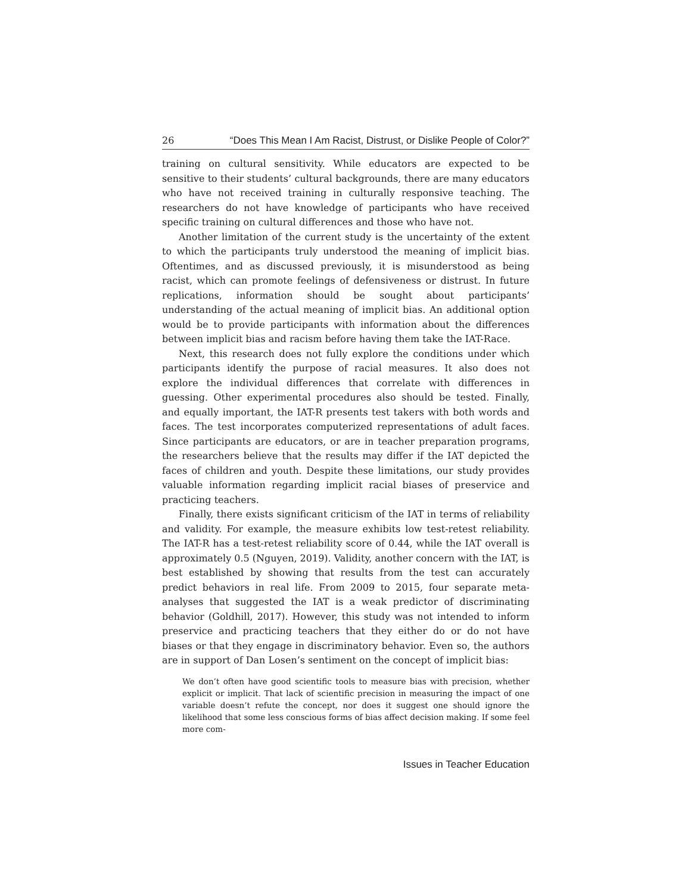26 “Does This Mean I Am Racist, Distrust, or Dislike People of Color?”
training on cultural sensitivity. While educators are expected to be sensitive to their students’ cultural backgrounds, there are many educators who have not received training in culturally responsive teaching. The researchers do not have knowledge of participants who have received specific training on cultural differences and those who have not.
Another limitation of the current study is the uncertainty of the extent to which the participants truly understood the meaning of implicit bias. Oftentimes, and as discussed previously, it is misunderstood as being racist, which can promote feelings of defensiveness or distrust. In future replications, information should be sought about participants’ understanding of the actual meaning of implicit bias. An additional option would be to provide participants with information about the differences between implicit bias and racism before having them take the IAT-Race.
Next, this research does not fully explore the conditions under which participants identify the purpose of racial measures. It also does not explore the individual differences that correlate with differences in guessing. Other experimental procedures also should be tested. Finally, and equally important, the IAT-R presents test takers with both words and faces. The test incorporates computerized representations of adult faces. Since participants are educators, or are in teacher preparation programs, the researchers believe that the results may differ if the IAT depicted the faces of children and youth. Despite these limitations, our study provides valuable information regarding implicit racial biases of preservice and practicing teachers.
Finally, there exists significant criticism of the IAT in terms of reliability and validity. For example, the measure exhibits low test-retest reliability. The IAT-R has a test-retest reliability score of 0.44, while the IAT overall is approximately 0.5 (Nguyen, 2019). Validity, another concern with the IAT, is best established by showing that results from the test can accurately predict behaviors in real life. From 2009 to 2015, four separate meta-analyses that suggested the IAT is a weak predictor of discriminating behavior (Goldhill, 2017). However, this study was not intended to inform preservice and practicing teachers that they either do or do not have biases or that they engage in discriminatory behavior. Even so, the authors are in support of Dan Losen’s sentiment on the concept of implicit bias:
We don’t often have good scientific tools to measure bias with precision, whether explicit or implicit. That lack of scientific precision in measuring the impact of one variable doesn’t refute the concept, nor does it suggest one should ignore the likelihood that some less conscious forms of bias affect decision making. If some feel more com-
Issues in Teacher Education